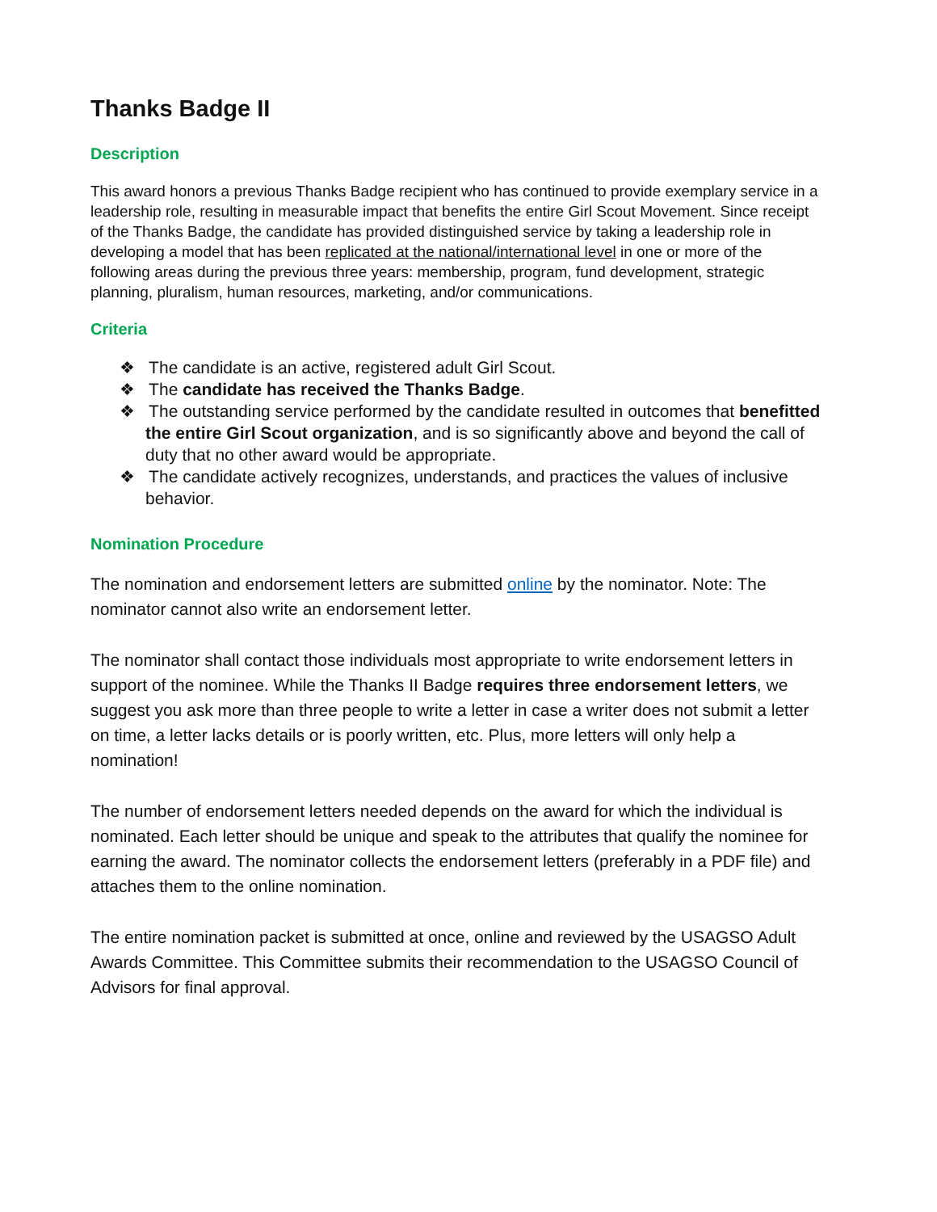Thanks Badge II
Description
This award honors a previous Thanks Badge recipient who has continued to provide exemplary service in a leadership role, resulting in measurable impact that benefits the entire Girl Scout Movement. Since receipt of the Thanks Badge, the candidate has provided distinguished service by taking a leadership role in developing a model that has been replicated at the national/international level in one or more of the following areas during the previous three years: membership, program, fund development, strategic planning, pluralism, human resources, marketing, and/or communications.
Criteria
❖ The candidate is an active, registered adult Girl Scout.
❖ The candidate has received the Thanks Badge.
❖ The outstanding service performed by the candidate resulted in outcomes that benefitted the entire Girl Scout organization, and is so significantly above and beyond the call of duty that no other award would be appropriate.
❖ The candidate actively recognizes, understands, and practices the values of inclusive behavior.
Nomination Procedure
The nomination and endorsement letters are submitted online by the nominator. Note: The nominator cannot also write an endorsement letter.
The nominator shall contact those individuals most appropriate to write endorsement letters in support of the nominee. While the Thanks II Badge requires three endorsement letters, we suggest you ask more than three people to write a letter in case a writer does not submit a letter on time, a letter lacks details or is poorly written, etc. Plus, more letters will only help a nomination!
The number of endorsement letters needed depends on the award for which the individual is nominated. Each letter should be unique and speak to the attributes that qualify the nominee for earning the award. The nominator collects the endorsement letters (preferably in a PDF file) and attaches them to the online nomination.
The entire nomination packet is submitted at once, online and reviewed by the USAGSO Adult Awards Committee. This Committee submits their recommendation to the USAGSO Council of Advisors for final approval.